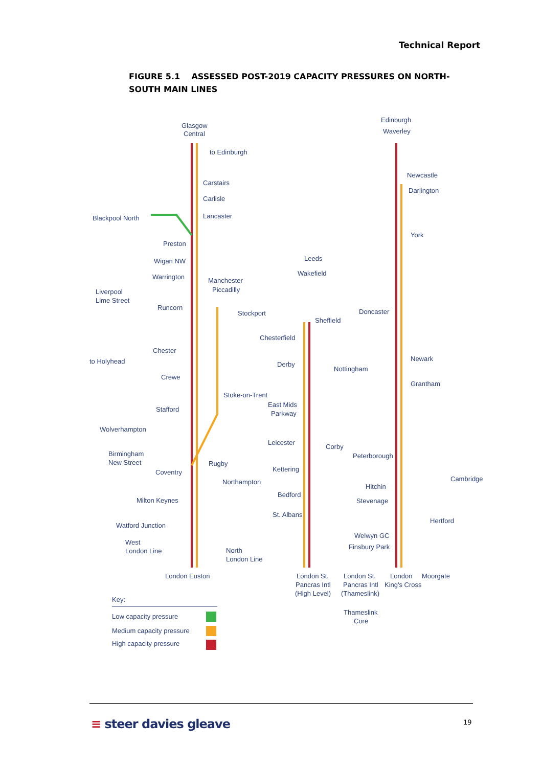Technical Report
FIGURE 5.1 ASSESSED POST-2019 CAPACITY PRESSURES ON NORTH-SOUTH MAIN LINES
Glasgow
Central
to Edinburgh
Carstairs
Carlisle
Lancaster
Blackpool North
Preston
Wigan NW
Warrington
Manchester
Piccadilly
Liverpool
Lime Street
Runcorn
Stockport
Chester
to Holyhead
Crewe
Stoke-on-Trent
Stafford
Wolverhampton
Birmingham
New Street
Coventry
Rugby
Northampton
Milton Keynes
Watford Junction
West
London Line
North
London Line
London Euston
Edinburgh
Waverley
Newcastle
Darlington
York
Leeds
Wakefield
Doncaster
Sheffield
Chesterfield
Newark
Derby
Nottingham
Grantham
East Mids
Parkway
Leicester
Corby
Peterborough
Kettering
Cambridge
Hitchin
Bedford
Stevenage
St. Albans
Hertford
Welwyn GC
Finsbury Park
London St.
Pancras Intl
(High Level)
London St.
Pancras Intl
(Thameslink)
London
King's Cross
Moorgate
Thameslink
Core
Key:
Low capacity pressure
Medium capacity pressure
High capacity pressure
≡ steer davies gleave 19